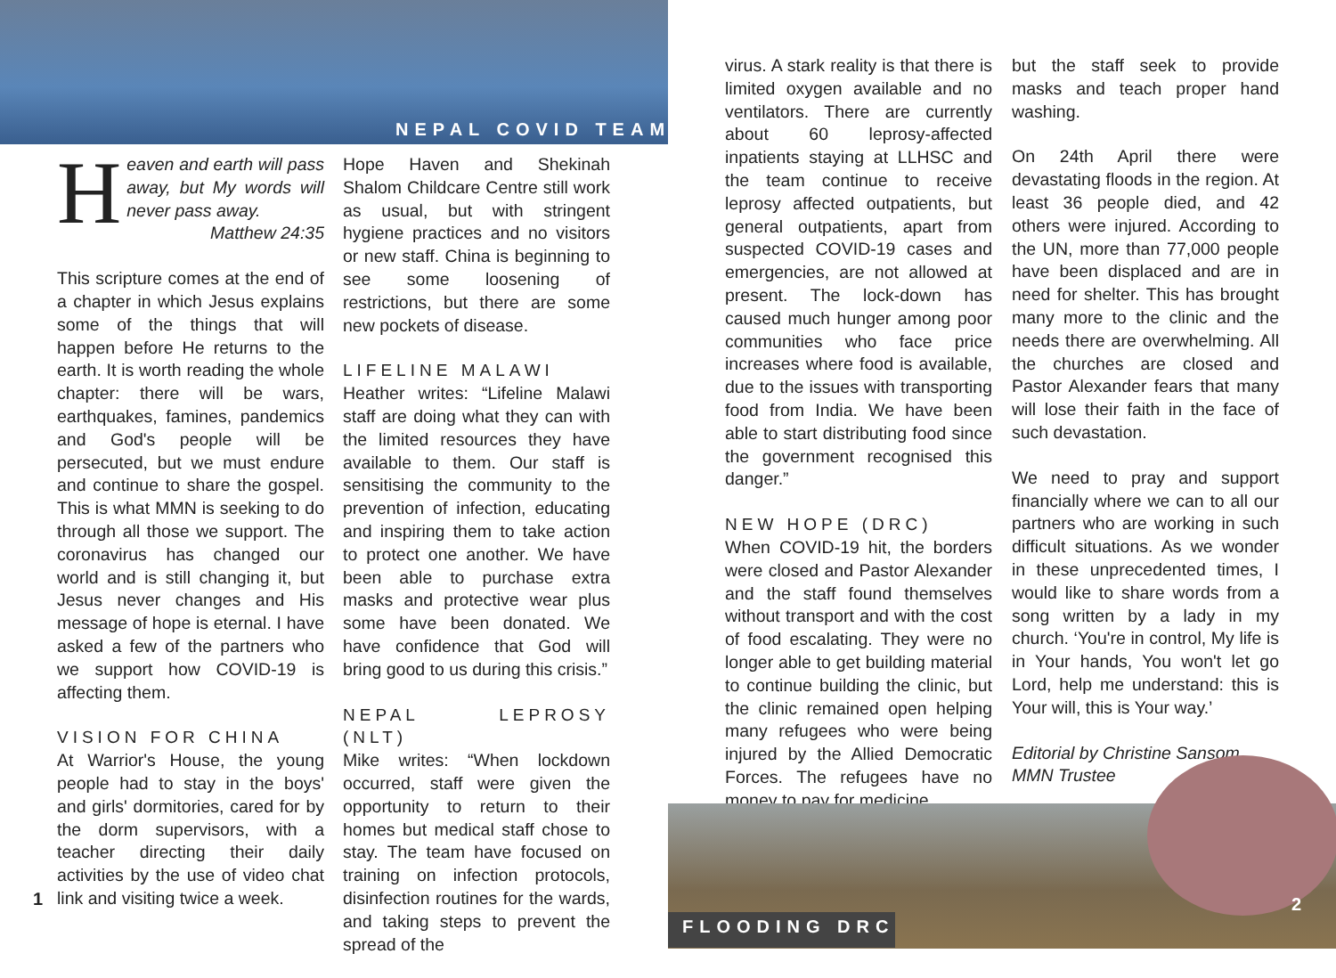NEPAL COVID TEAM
Heaven and earth will pass away, but My words will never pass away.
Matthew 24:35
This scripture comes at the end of a chapter in which Jesus explains some of the things that will happen before He returns to the earth. It is worth reading the whole chapter: there will be wars, earthquakes, famines, pandemics and God's people will be persecuted, but we must endure and continue to share the gospel. This is what MMN is seeking to do through all those we support. The coronavirus has changed our world and is still changing it, but Jesus never changes and His message of hope is eternal. I have asked a few of the partners who we support how COVID-19 is affecting them.
VISION FOR CHINA
At Warrior's House, the young people had to stay in the boys' and girls' dormitories, cared for by the dorm supervisors, with a teacher directing their daily activities by the use of video chat link and visiting twice a week.
Hope Haven and Shekinah Shalom Childcare Centre still work as usual, but with stringent hygiene practices and no visitors or new staff. China is beginning to see some loosening of restrictions, but there are some new pockets of disease.
LIFELINE MALAWI
Heather writes: “Lifeline Malawi staff are doing what they can with the limited resources they have available to them. Our staff is sensitising the community to the prevention of infection, educating and inspiring them to take action to protect one another. We have been able to purchase extra masks and protective wear plus some have been donated. We have confidence that God will bring good to us during this crisis.”
NEPAL LEPROSY (NLT)
Mike writes: “When lockdown occurred, staff were given the opportunity to return to their homes but medical staff chose to stay. The team have focused on training on infection protocols, disinfection routines for the wards, and taking steps to prevent the spread of the
1
virus. A stark reality is that there is limited oxygen available and no ventilators. There are currently about 60 leprosy-affected inpatients staying at LLHSC and the team continue to receive leprosy affected outpatients, but general outpatients, apart from suspected COVID-19 cases and emergencies, are not allowed at present. The lock-down has caused much hunger among poor communities who face price increases where food is available, due to the issues with transporting food from India. We have been able to start distributing food since the government recognised this danger.”
NEW HOPE (DRC)
When COVID-19 hit, the borders were closed and Pastor Alexander and the staff found themselves without transport and with the cost of food escalating. They were no longer able to get building material to continue building the clinic, but the clinic remained open helping many refugees who were being injured by the Allied Democratic Forces. The refugees have no money to pay for medicine,
but the staff seek to provide masks and teach proper hand washing.
On 24th April there were devastating floods in the region. At least 36 people died, and 42 others were injured. According to the UN, more than 77,000 people have been displaced and are in need for shelter. This has brought many more to the clinic and the needs there are overwhelming. All the churches are closed and Pastor Alexander fears that many will lose their faith in the face of such devastation.
We need to pray and support financially where we can to all our partners who are working in such difficult situations. As we wonder in these unprecedented times, I would like to share words from a song written by a lady in my church. ‘You're in control, My life is in Your hands, You won't let go Lord, help me understand: this is Your will, this is Your way.’
Editorial by Christine Sansom,
MMN Trustee
FLOODING DRC
2